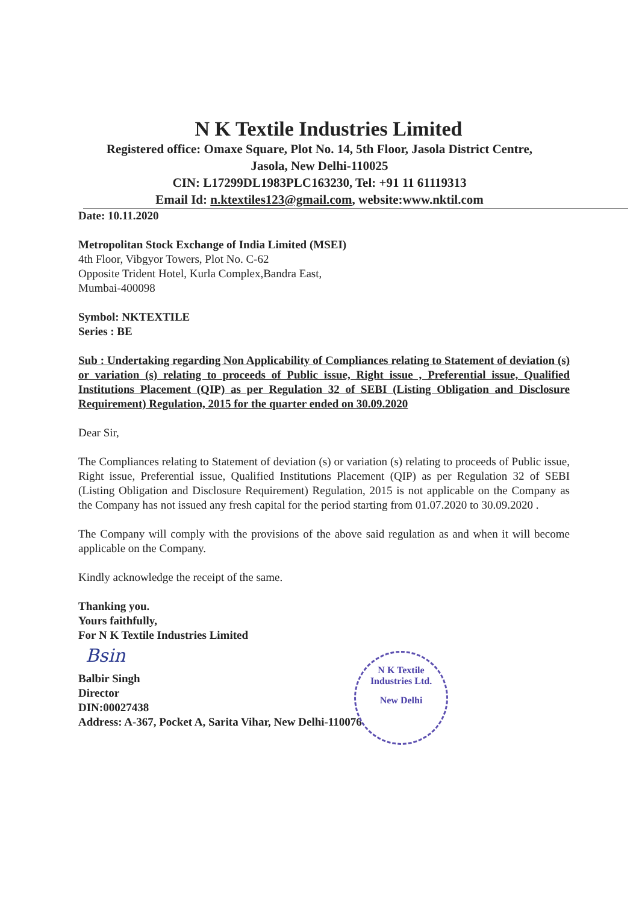N K Textile Industries Limited
Registered office: Omaxe Square, Plot No. 14, 5th Floor, Jasola District Centre,
Jasola, New Delhi-110025
CIN: L17299DL1983PLC163230, Tel: +91 11 61119313
Email Id: n.ktextiles123@gmail.com, website:www.nktil.com
Date: 10.11.2020
Metropolitan Stock Exchange of India Limited (MSEI)
4th Floor, Vibgyor Towers, Plot No. C-62
Opposite Trident Hotel, Kurla Complex,Bandra East,
Mumbai-400098
Symbol: NKTEXTILE
Series : BE
Sub : Undertaking regarding Non Applicability of Compliances relating to Statement of deviation (s) or variation (s) relating to proceeds of Public issue, Right issue , Preferential issue, Qualified Institutions Placement (QIP) as per Regulation 32 of SEBI (Listing Obligation and Disclosure Requirement) Regulation, 2015 for the quarter ended on 30.09.2020
Dear Sir,
The Compliances relating to Statement of deviation (s) or variation (s) relating to proceeds of Public issue, Right issue, Preferential issue, Qualified Institutions Placement (QIP) as per Regulation 32 of SEBI (Listing Obligation and Disclosure Requirement) Regulation, 2015 is not applicable on the Company as the Company has not issued any fresh capital for the period starting from 01.07.2020 to 30.09.2020 .
The Company will comply with the provisions of the above said regulation as and when it will become applicable on the Company.
Kindly acknowledge the receipt of the same.
Thanking you.
Yours faithfully,
For N K Textile Industries Limited
Bsin
Balbir Singh
Director
DIN:00027438
Address: A-367, Pocket A, Sarita Vihar, New Delhi-110076
N K Textile Industries Ltd.
New Delhi